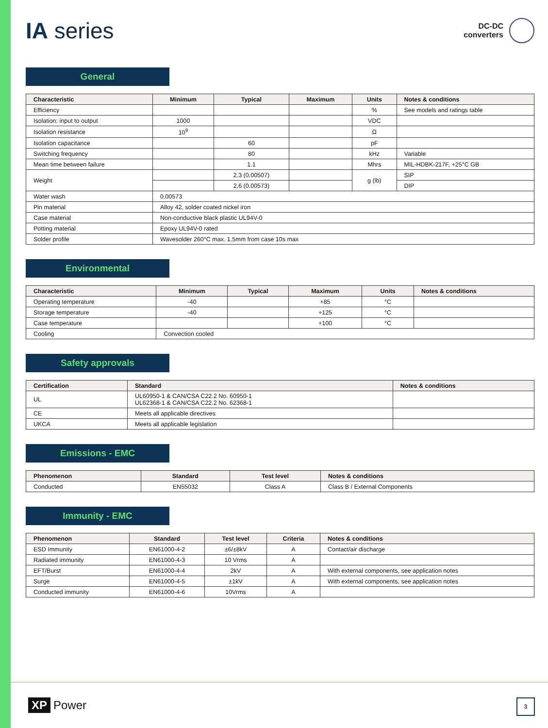IA series
DC-DC
converters
General
| Characteristic | Minimum | Typical | Maximum | Units | Notes & conditions |
| --- | --- | --- | --- | --- | --- |
| Efficiency | | | | % | See models and ratings table |
| Isolation: input to output | 1000 | | | VDC | |
| Isolation resistance | 10<sup>9</sup> | | | Ω | |
| Isolation capacitance | | 60 | | pF | |
| Switching frequency | | 80 | | kHz | Variable |
| Mean time between failure | | 1.1 | | Mhrs | MIL-HDBK-217F, +25°C GB |
| Weight | | 2.3 (0.00507) | | g (lb) | SIP |
| | | 2.6 (0.00573) | | | DIP |
| Water wash | 0.00573 | | | | |
| Pin material | Alloy 42, solder coated nickel iron | | | | |
| Case material | Non-conductive black plastic UL94V-0 | | | | |
| Potting material | Epoxy UL94V-0 rated | | | | |
| Solder profile | Wavesolder 260°C max. 1.5mm from case 10s max | | | | |
Environmental
| Characteristic | Minimum | Typical | Maximum | Units | Notes & conditions |
| --- | --- | --- | --- | --- | --- |
| Operating temperature | -40 | | +85 | °C | |
| Storage temperature | -40 | | +125 | °C | |
| Case temperature | | | +100 | °C | |
| Cooling | Convection cooled | | | | |
Safety approvals
| Certification | Standard | Notes & conditions |
| --- | --- | --- |
| UL | UL60950-1 & CAN/CSA C22.2 No. 60950-1 UL62368-1 & CAN/CSA C22.2 No. 62368-1 | |
| CE | Meets all applicable directives | |
| UKCA | Meets all applicable legislation | |
Emissions - EMC
| Phenomenon | Standard | Test level | Notes & conditions |
| --- | --- | --- | --- |
| Conducted | EN55032 | Class A | Class B / External Components |
Immunity - EMC
| Phenomenon | Standard | Test level | Criteria | Notes & conditions |
| --- | --- | --- | --- | --- |
| ESD Immunity | EN61000-4-2 | ±6/±8kV | A | Contact/air discharge |
| Radiated immunity | EN61000-4-3 | 10 Vrms | A | |
| EFT/Burst | EN61000-4-4 | 2kV | A | With external components, see application notes |
| Surge | EN61000-4-5 | ±1kV | A | With external components, see application notes |
| Conducted immunity | EN61000-4-6 | 10Vrms | A | |
XP Power 3